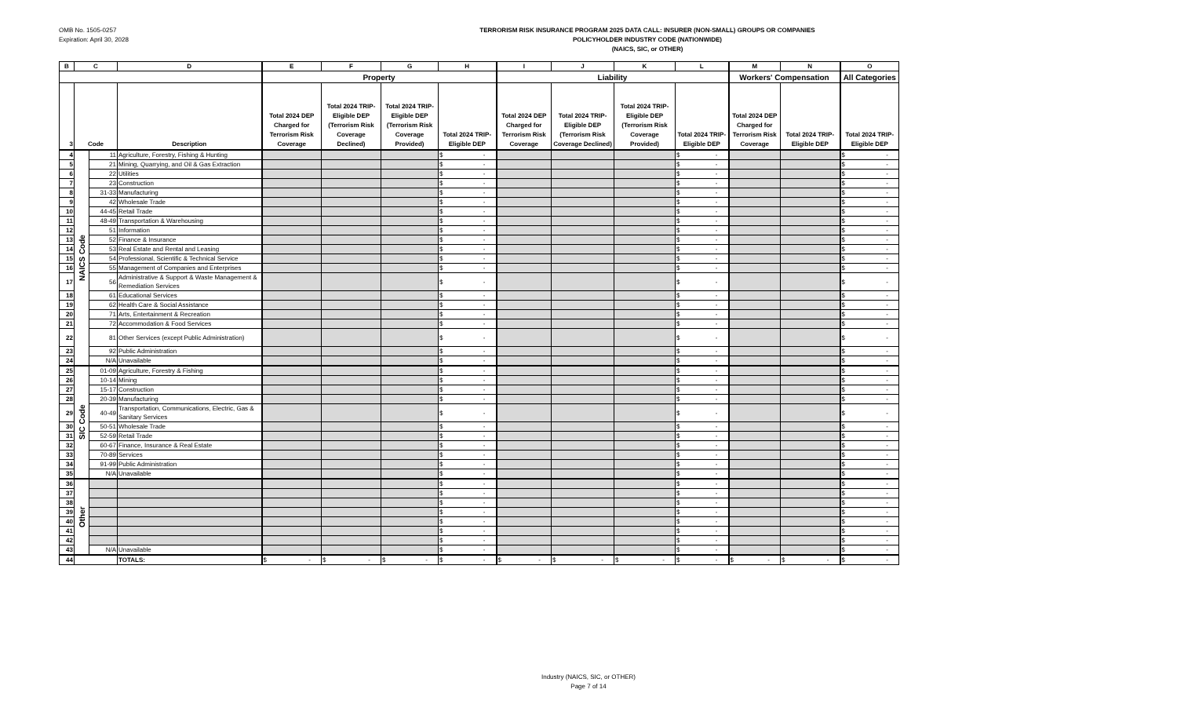OMB No. 1505-0257
Expiration: April 30, 2028
TERRORISM RISK INSURANCE PROGRAM 2025 DATA CALL: INSURER (NON-SMALL) GROUPS OR COMPANIES
POLICYHOLDER INDUSTRY CODE (NATIONWIDE)
(NAICS, SIC, or OTHER)
| B | C | | D | E | F | G | H | I | J | K | L | M | N | O |
| --- | --- | --- | --- | --- | --- | --- | --- | --- | --- | --- | --- | --- | --- | --- |
| | | | | Property | | | | Liability | | | | Workers' Compensation | | All Categories |
| 3 | Code | | Description | Total 2024 DEP Charged for Terrorism Risk Coverage | Total 2024 TRIP-Eligible DEP (Terrorism Risk Coverage Declined) | Total 2024 TRIP-Eligible DEP (Terrorism Risk Coverage Provided) | Total 2024 TRIP-Eligible DEP | Total 2024 DEP Charged for Terrorism Risk Coverage | Total 2024 TRIP-Eligible DEP (Terrorism Risk Coverage Declined) | Total 2024 TRIP-Eligible DEP (Terrorism Risk Coverage Provided) | Total 2024 TRIP-Eligible DEP | Total 2024 DEP Charged for Terrorism Risk Coverage | Total 2024 TRIP-Eligible DEP | Total 2024 TRIP-Eligible DEP |
| 4 | NAICS Code | 11 | Agriculture, Forestry, Fishing & Hunting | | | | $ - | | | | $ - | | | $ - |
| 5 | | 21 | Mining, Quarrying, and Oil & Gas Extraction | | | | $ - | | | | $ - | | | $ - |
| 6 | | 22 | Utilities | | | | $ - | | | | $ - | | | $ - |
| 7 | | 23 | Construction | | | | $ - | | | | $ - | | | $ - |
| 8 | | 31-33 | Manufacturing | | | | $ - | | | | $ - | | | $ - |
| 9 | | 42 | Wholesale Trade | | | | $ - | | | | $ - | | | $ - |
| 10 | | 44-45 | Retail Trade | | | | $ - | | | | $ - | | | $ - |
| 11 | | 48-49 | Transportation & Warehousing | | | | $ - | | | | $ - | | | $ - |
| 12 | | 51 | Information | | | | $ - | | | | $ - | | | $ - |
| 13 | | 52 | Finance & Insurance | | | | $ - | | | | $ - | | | $ - |
| 14 | | 53 | Real Estate and Rental and Leasing | | | | $ - | | | | $ - | | | $ - |
| 15 | | 54 | Professional, Scientific & Technical Service | | | | $ - | | | | $ - | | | $ - |
| 16 | | 55 | Management of Companies and Enterprises | | | | $ - | | | | $ - | | | $ - |
| 17 | | 56 | Administrative & Support & Waste Management & Remediation Services | | | | $ - | | | | $ - | | | $ - |
| 18 | | 61 | Educational Services | | | | $ - | | | | $ - | | | $ - |
| 19 | | 62 | Health Care & Social Assistance | | | | $ - | | | | $ - | | | $ - |
| 20 | | 71 | Arts, Entertainment & Recreation | | | | $ - | | | | $ - | | | $ - |
| 21 | | 72 | Accommodation & Food Services | | | | $ - | | | | $ - | | | $ - |
| 22 | | 81 | Other Services (except Public Administration) | | | | $ - | | | | $ - | | | $ - |
| 23 | | 92 | Public Administration | | | | $ - | | | | $ - | | | $ - |
| 24 | | N/A | Unavailable | | | | $ - | | | | $ - | | | $ - |
| 25 | SIC Code | 01-09 | Agriculture, Forestry & Fishing | | | | $ - | | | | $ - | | | $ - |
| 26 | | 10-14 | Mining | | | | $ - | | | | $ - | | | $ - |
| 27 | | 15-17 | Construction | | | | $ - | | | | $ - | | | $ - |
| 28 | | 20-39 | Manufacturing | | | | $ - | | | | $ - | | | $ - |
| 29 | | 40-49 | Transportation, Communications, Electric, Gas & Sanitary Services | | | | $ - | | | | $ - | | | $ - |
| 30 | | 50-51 | Wholesale Trade | | | | $ - | | | | $ - | | | $ - |
| 31 | | 52-59 | Retail Trade | | | | $ - | | | | $ - | | | $ - |
| 32 | | 60-67 | Finance, Insurance & Real Estate | | | | $ - | | | | $ - | | | $ - |
| 33 | | 70-89 | Services | | | | $ - | | | | $ - | | | $ - |
| 34 | | 91-99 | Public Administration | | | | $ - | | | | $ - | | | $ - |
| 35 | | N/A | Unavailable | | | | $ - | | | | $ - | | | $ - |
| 36 | Other | | | | | | $ - | | | | $ - | | | $ - |
| 37 | | | | | | | $ - | | | | $ - | | | $ - |
| 38 | | | | | | | $ - | | | | $ - | | | $ - |
| 39 | | | | | | | $ - | | | | $ - | | | $ - |
| 40 | | | | | | | $ - | | | | $ - | | | $ - |
| 41 | | | | | | | $ - | | | | $ - | | | $ - |
| 42 | | | | | | | $ - | | | | $ - | | | $ - |
| 43 | | N/A | Unavailable | | | | $ - | | | | $ - | | | $ - |
| 44 | | | TOTALS: | $ - | $ - | $ - | $ - | $ - | $ - | $ - | $ - | $ - | $ - | $ - |
Industry (NAICS, SIC, or OTHER)
Page 7 of 14